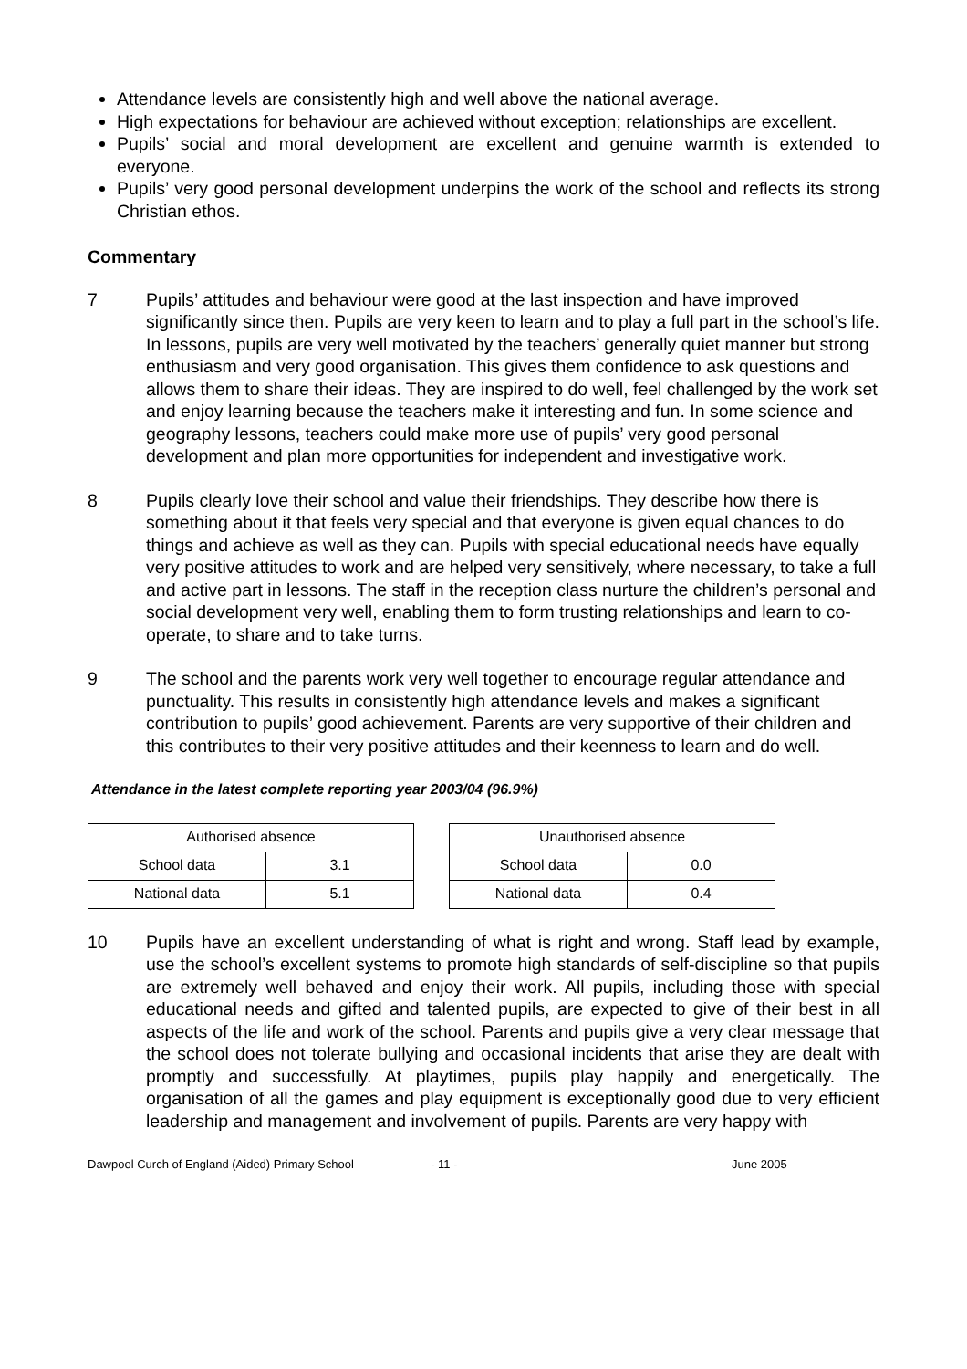Attendance levels are consistently high and well above the national average.
High expectations for behaviour are achieved without exception; relationships are excellent.
Pupils’ social and moral development are excellent and genuine warmth is extended to everyone.
Pupils’ very good personal development underpins the work of the school and reflects its strong Christian ethos.
Commentary
7 Pupils’ attitudes and behaviour were good at the last inspection and have improved significantly since then. Pupils are very keen to learn and to play a full part in the school’s life. In lessons, pupils are very well motivated by the teachers’ generally quiet manner but strong enthusiasm and very good organisation. This gives them confidence to ask questions and allows them to share their ideas. They are inspired to do well, feel challenged by the work set and enjoy learning because the teachers make it interesting and fun. In some science and geography lessons, teachers could make more use of pupils’ very good personal development and plan more opportunities for independent and investigative work.
8 Pupils clearly love their school and value their friendships. They describe how there is something about it that feels very special and that everyone is given equal chances to do things and achieve as well as they can. Pupils with special educational needs have equally very positive attitudes to work and are helped very sensitively, where necessary, to take a full and active part in lessons. The staff in the reception class nurture the children’s personal and social development very well, enabling them to form trusting relationships and learn to co-operate, to share and to take turns.
9 The school and the parents work very well together to encourage regular attendance and punctuality. This results in consistently high attendance levels and makes a significant contribution to pupils’ good achievement. Parents are very supportive of their children and this contributes to their very positive attitudes and their keenness to learn and do well.
Attendance in the latest complete reporting year 2003/04 (96.9%)
| Authorised absence | |
| --- | --- |
| School data | 3.1 |
| National data | 5.1 |
| Unauthorised absence | |
| --- | --- |
| School data | 0.0 |
| National data | 0.4 |
10 Pupils have an excellent understanding of what is right and wrong. Staff lead by example, use the school’s excellent systems to promote high standards of self-discipline so that pupils are extremely well behaved and enjoy their work. All pupils, including those with special educational needs and gifted and talented pupils, are expected to give of their best in all aspects of the life and work of the school. Parents and pupils give a very clear message that the school does not tolerate bullying and occasional incidents that arise they are dealt with promptly and successfully. At playtimes, pupils play happily and energetically. The organisation of all the games and play equipment is exceptionally good due to very efficient leadership and management and involvement of pupils. Parents are very happy with
Dawpool Curch of England (Aided) Primary School - 11 - June 2005